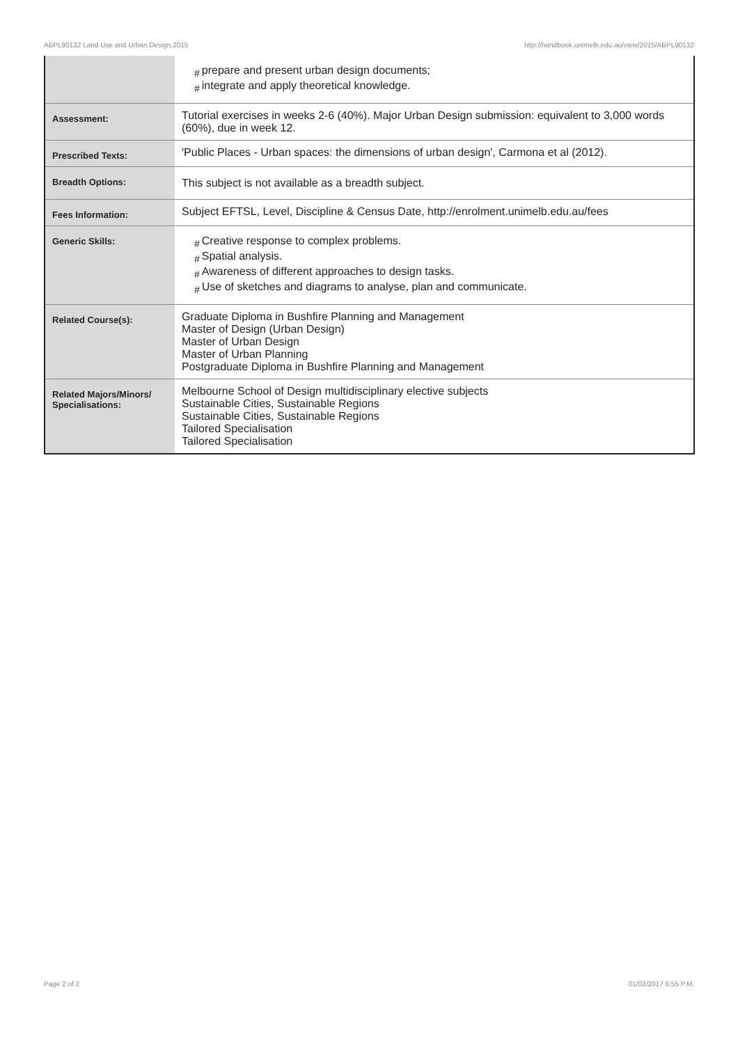ABPL90132 Land Use and Urban Design,2015 http://handbook.unimelb.edu.au/view/2015/ABPL90132
| | # prepare and present urban design documents; # integrate and apply theoretical knowledge. |
| Assessment: | Tutorial exercises in weeks 2-6 (40%). Major Urban Design submission: equivalent to 3,000 words (60%), due in week 12. |
| Prescribed Texts: | 'Public Places - Urban spaces: the dimensions of urban design', Carmona et al (2012). |
| Breadth Options: | This subject is not available as a breadth subject. |
| Fees Information: | Subject EFTSL, Level, Discipline & Census Date, http://enrolment.unimelb.edu.au/fees |
| Generic Skills: | # Creative response to complex problems. # Spatial analysis. # Awareness of different approaches to design tasks. # Use of sketches and diagrams to analyse, plan and communicate. |
| Related Course(s): | Graduate Diploma in Bushfire Planning and Management Master of Design (Urban Design) Master of Urban Design Master of Urban Planning Postgraduate Diploma in Bushfire Planning and Management |
| Related Majors/Minors/ Specialisations: | Melbourne School of Design multidisciplinary elective subjects Sustainable Cities, Sustainable Regions Sustainable Cities, Sustainable Regions Tailored Specialisation Tailored Specialisation |
Page 2 of 2 01/02/2017 6:55 P.M.